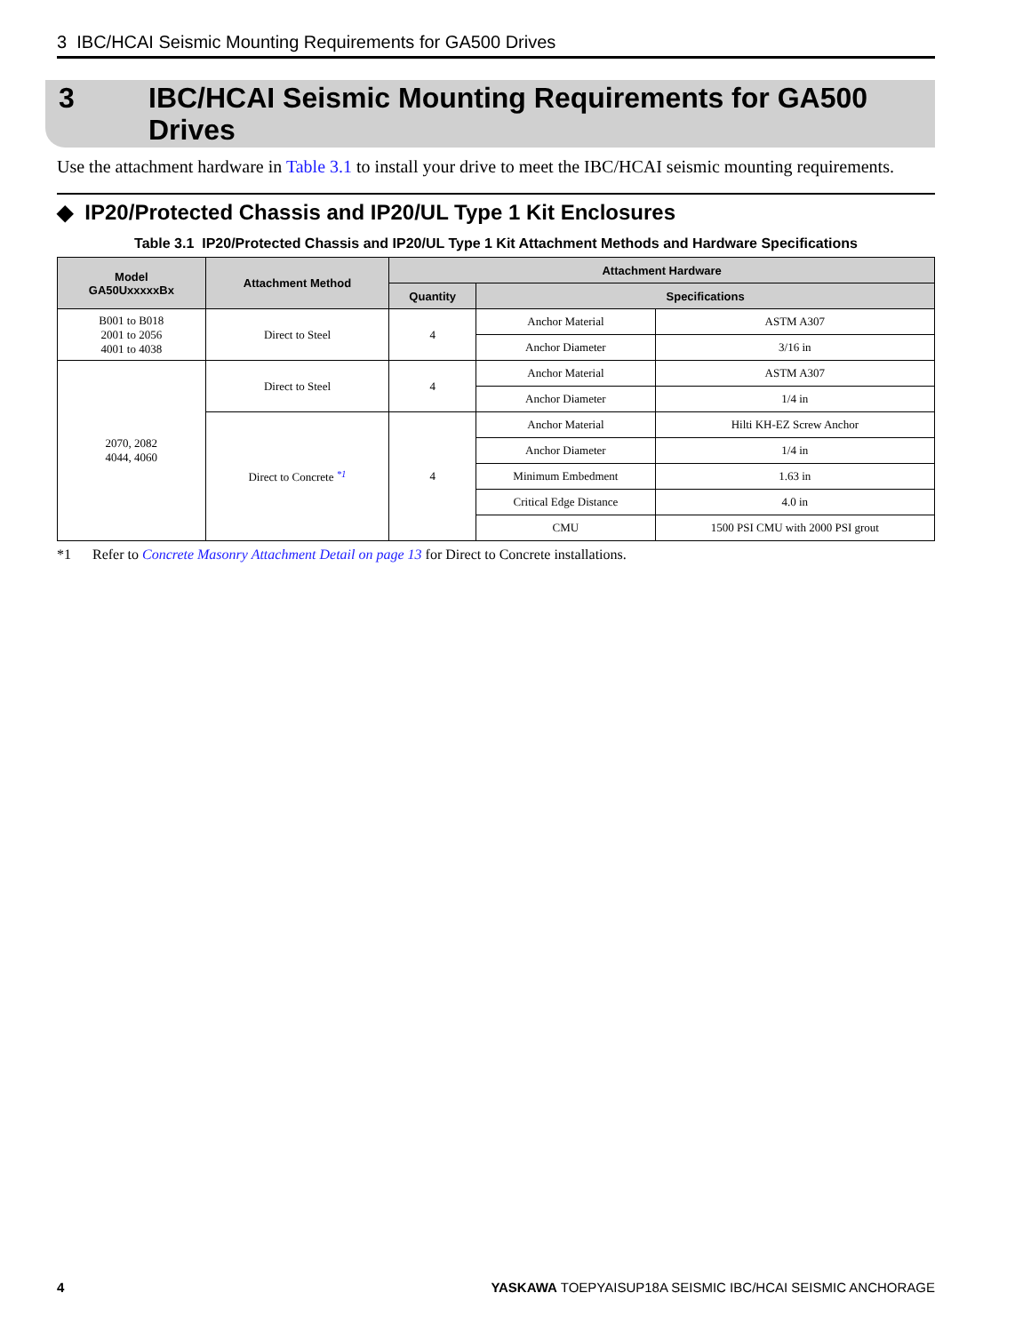3 IBC/HCAI Seismic Mounting Requirements for GA500 Drives
3 IBC/HCAI Seismic Mounting Requirements for GA500
Drives
Use the attachment hardware in Table 3.1 to install your drive to meet the IBC/HCAI seismic mounting requirements.
◆ IP20/Protected Chassis and IP20/UL Type 1 Kit Enclosures
Table 3.1 IP20/Protected Chassis and IP20/UL Type 1 Kit Attachment Methods and Hardware Specifications
| Model GA50UxxxxxBx | Attachment Method | Attachment Hardware | | |
| --- | --- | --- | --- | --- |
| | | Quantity | Specifications | |
| B001 to B018 2001 to 2056 4001 to 4038 | Direct to Steel | 4 | Anchor Material | ASTM A307 |
| | | | Anchor Diameter | 3/16 in |
| 2070, 2082 4044, 4060 | Direct to Steel | 4 | Anchor Material | ASTM A307 |
| | | | Anchor Diameter | 1/4 in |
| | Direct to Concrete <sup>*1</sup> | 4 | Anchor Material | Hilti KH-EZ Screw Anchor |
| | | | Anchor Diameter | 1/4 in |
| | | | Minimum Embedment | 1.63 in |
| | | | Critical Edge Distance | 4.0 in |
| | | | CMU | 1500 PSI CMU with 2000 PSI grout |
*1 Refer to Concrete Masonry Attachment Detail on page 13 for Direct to Concrete installations.
4 YASKAWA TOEPYAISUP18A SEISMIC IBC/HCAI SEISMIC ANCHORAGE